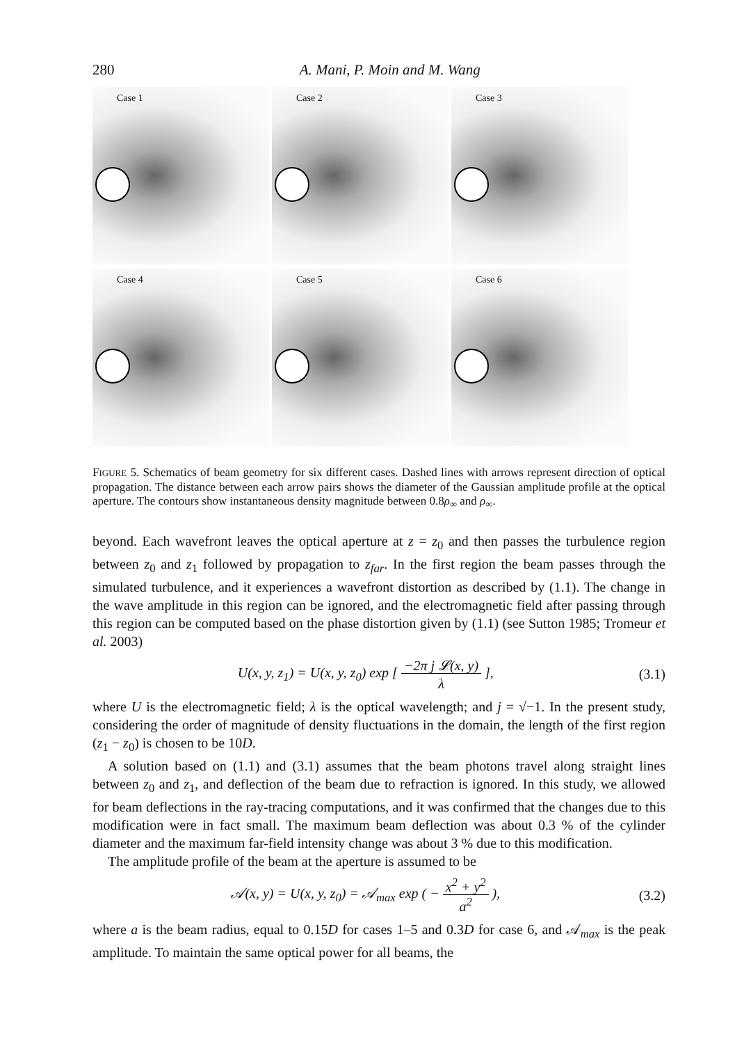280 A. Mani, P. Moin and M. Wang
Case 1
Case 2
Case 3
Case 4
Case 5
Case 6
FIGURE 5. Schematics of beam geometry for six different cases. Dashed lines with arrows represent direction of optical propagation. The distance between each arrow pairs shows the diameter of the Gaussian amplitude profile at the optical aperture. The contours show instantaneous density magnitude between 0.8ρ<sub>∞</sub> and ρ<sub>∞</sub>.
beyond. Each wavefront leaves the optical aperture at z = z<sub>0</sub> and then passes the turbulence region between z<sub>0</sub> and z<sub>1</sub> followed by propagation to z<sub>far</sub>. In the first region the beam passes through the simulated turbulence, and it experiences a wavefront distortion as described by (1.1). The change in the wave amplitude in this region can be ignored, and the electromagnetic field after passing through this region can be computed based on the phase distortion given by (1.1) (see Sutton 1985; Tromeur et al. 2003)
U(x, y, z<sub>1</sub>) = U(x, y, z<sub>0</sub>) exp [ −2π j 𝓛(x, y)
λ ], (3.1)
where U is the electromagnetic field; λ is the optical wavelength; and j = √−1. In the present study, considering the order of magnitude of density fluctuations in the domain, the length of the first region (z<sub>1</sub> − z<sub>0</sub>) is chosen to be 10D.
A solution based on (1.1) and (3.1) assumes that the beam photons travel along straight lines between z<sub>0</sub> and z<sub>1</sub>, and deflection of the beam due to refraction is ignored. In this study, we allowed for beam deflections in the ray-tracing computations, and it was confirmed that the changes due to this modification were in fact small. The maximum beam deflection was about 0.3 % of the cylinder diameter and the maximum far-field intensity change was about 3 % due to this modification.
The amplitude profile of the beam at the aperture is assumed to be
𝒜(x, y) = U(x, y, z<sub>0</sub>) = 𝒜<sub>max</sub> exp ( − x<sup>2</sup> + y<sup>2</sup>
a<sup>2</sup> ), (3.2)
where a is the beam radius, equal to 0.15D for cases 1–5 and 0.3D for case 6, and 𝒜<sub>max</sub> is the peak amplitude. To maintain the same optical power for all beams, the